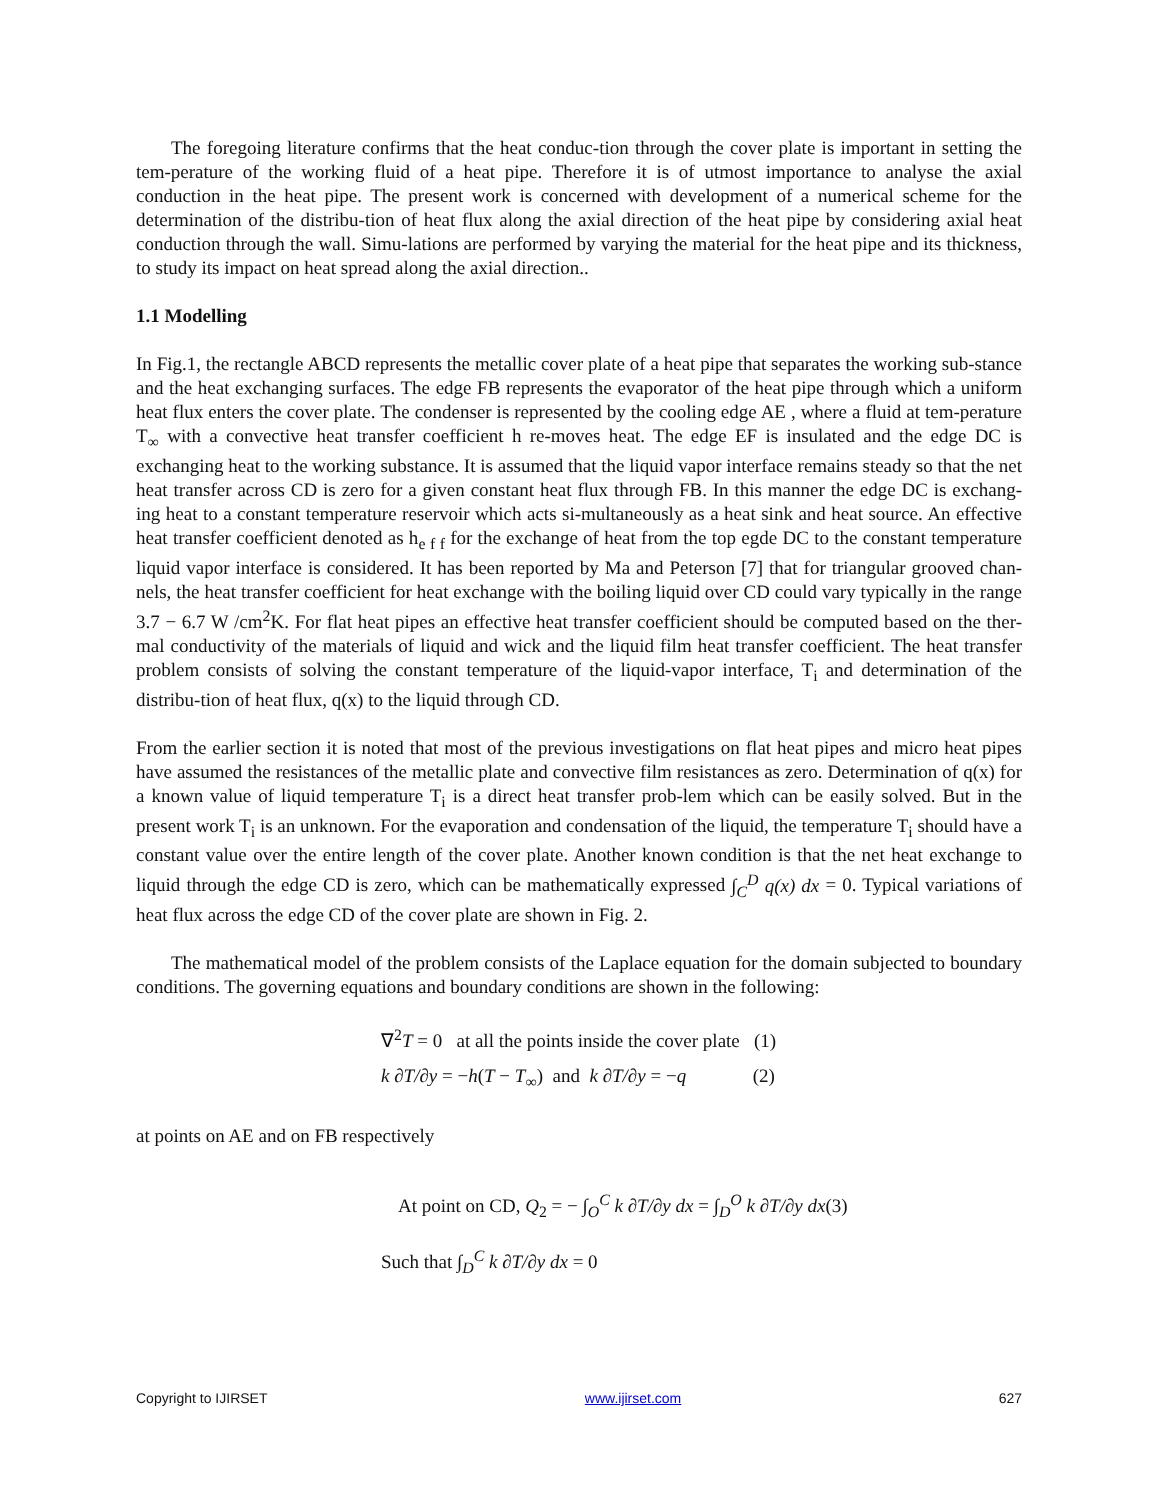The foregoing literature confirms that the heat conduc-tion through the cover plate is important in setting the tem-perature of the working fluid of a heat pipe. Therefore it is of utmost importance to analyse the axial conduction in the heat pipe. The present work is concerned with development of a numerical scheme for the determination of the distribu-tion of heat flux along the axial direction of the heat pipe by considering axial heat conduction through the wall. Simu-lations are performed by varying the material for the heat pipe and its thickness, to study its impact on heat spread along the axial direction..
1.1 Modelling
In Fig.1, the rectangle ABCD represents the metallic cover plate of a heat pipe that separates the working sub-stance and the heat exchanging surfaces. The edge FB represents the evaporator of the heat pipe through which a uniform heat flux enters the cover plate. The condenser is represented by the cooling edge AE , where a fluid at tem-perature T<sub>∞</sub> with a convective heat transfer coefficient h re-moves heat. The edge EF is insulated and the edge DC is exchanging heat to the working substance. It is assumed that the liquid vapor interface remains steady so that the net heat transfer across CD is zero for a given constant heat flux through FB. In this manner the edge DC is exchang- ing heat to a constant temperature reservoir which acts si-multaneously as a heat sink and heat source. An effective heat transfer coefficient denoted as h<sub>e f f</sub> for the exchange of heat from the top egde DC to the constant temperature liquid vapor interface is considered. It has been reported by Ma and Peterson [7] that for triangular grooved chan-nels, the heat transfer coefficient for heat exchange with the boiling liquid over CD could vary typically in the range 3.7 − 6.7 W /cm<sup>2</sup>K. For flat heat pipes an effective heat transfer coefficient should be computed based on the ther-mal conductivity of the materials of liquid and wick and the liquid film heat transfer coefficient. The heat transfer problem consists of solving the constant temperature of the liquid-vapor interface, T<sub>i</sub> and determination of the distribu-tion of heat flux, q(x) to the liquid through CD.
From the earlier section it is noted that most of the previous investigations on flat heat pipes and micro heat pipes have assumed the resistances of the metallic plate and convective film resistances as zero. Determination of q(x) for a known value of liquid temperature T<sub>i</sub> is a direct heat transfer prob-lem which can be easily solved. But in the present work T<sub>i</sub> is an unknown. For the evaporation and condensation of the liquid, the temperature T<sub>i</sub> should have a constant value over the entire length of the cover plate. Another known condition is that the net heat exchange to liquid through the edge CD is zero, which can be mathematically expressed ∫<sub>C</sub><sup>D</sup> q(x) dx = 0. Typical variations of heat flux across the edge CD of the cover plate are shown in Fig. 2.
The mathematical model of the problem consists of the Laplace equation for the domain subjected to boundary conditions. The governing equations and boundary conditions are shown in the following:
∇<sup>2</sup>T = 0 at all the points inside the cover plate (1)
k ∂T/∂y = −h(T − T<sub>∞</sub>) and k ∂T/∂y = −q (2)
at points on AE and on FB respectively
At point on CD, Q<sub>2</sub> = − ∫<sub>O</sub><sup>C</sup> k ∂T/∂y dx = ∫<sub>D</sub><sup>O</sup> k ∂T/∂y dx(3)
Such that ∫<sub>D</sub><sup>C</sup> k ∂T/∂y dx = 0
Copyright to IJIRSET www.ijirset.com 627